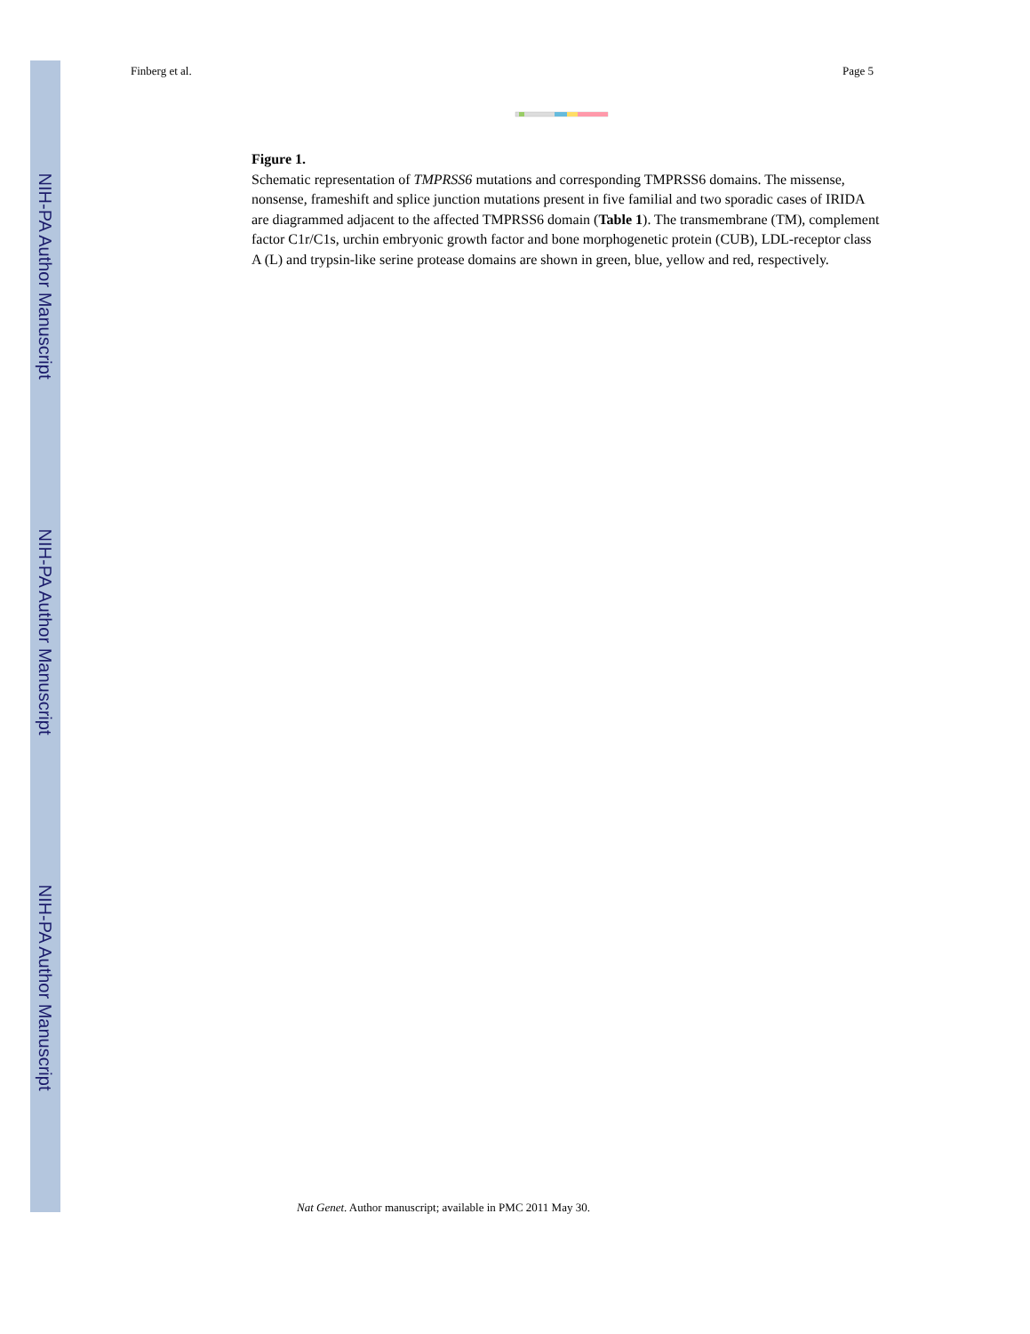NIH-PA Author Manuscript
NIH-PA Author Manuscript
NIH-PA Author Manuscript
Finberg et al. Page 5
Figure 1.
Schematic representation of TMPRSS6 mutations and corresponding TMPRSS6 domains. The missense, nonsense, frameshift and splice junction mutations present in five familial and two sporadic cases of IRIDA are diagrammed adjacent to the affected TMPRSS6 domain (Table 1). The transmembrane (TM), complement factor C1r/C1s, urchin embryonic growth factor and bone morphogenetic protein (CUB), LDL-receptor class A (L) and trypsin-like serine protease domains are shown in green, blue, yellow and red, respectively.
Nat Genet. Author manuscript; available in PMC 2011 May 30.